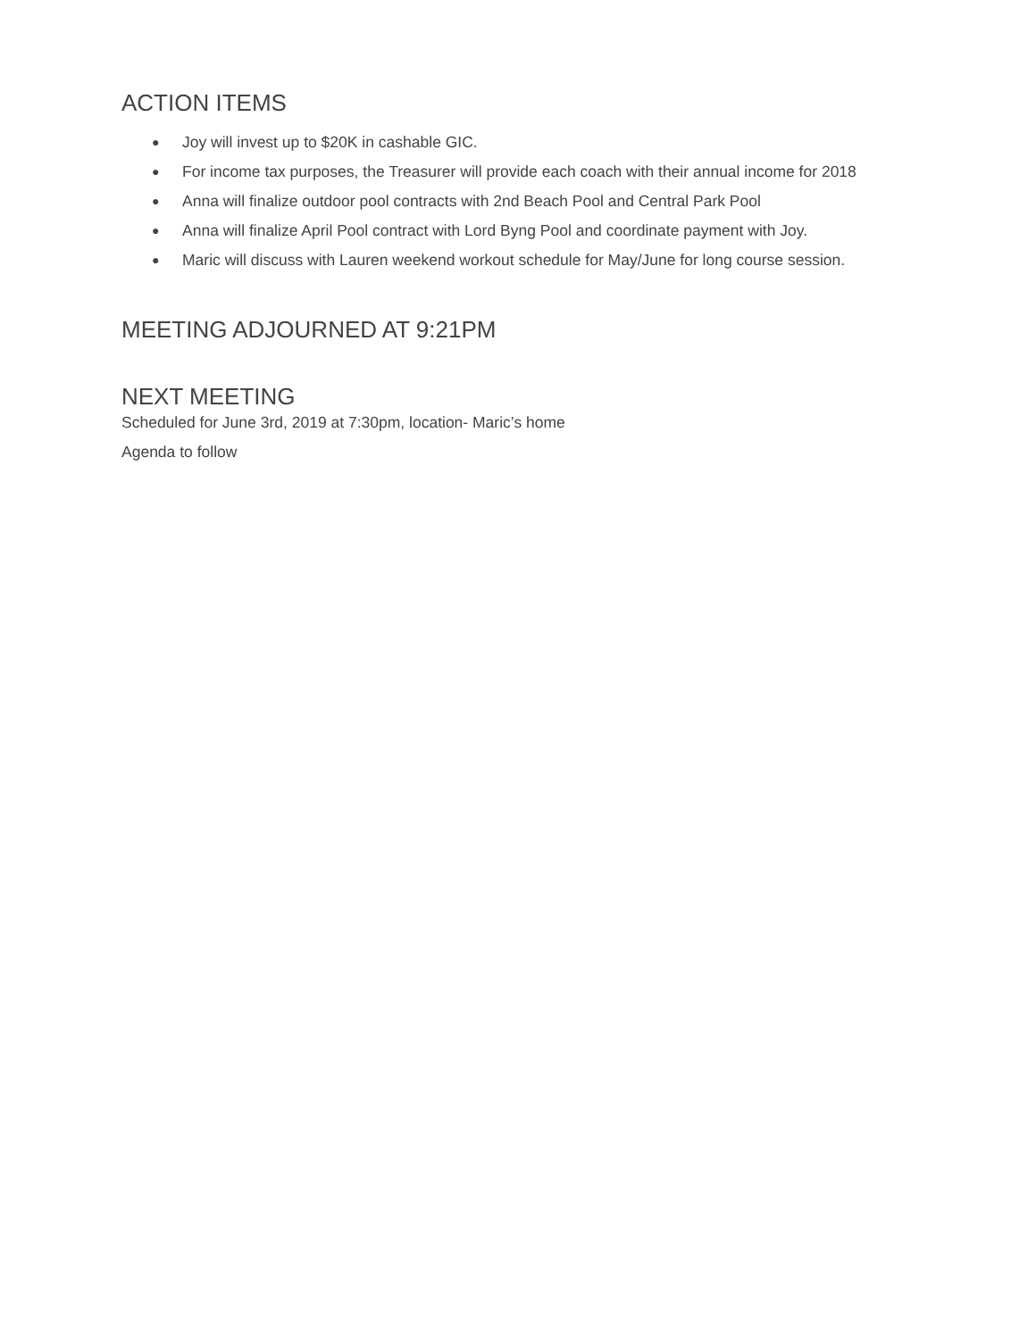ACTION ITEMS
● Joy will invest up to $20K in cashable GIC.
● For income tax purposes, the Treasurer will provide each coach with their annual income for 2018
● Anna will finalize outdoor pool contracts with 2nd Beach Pool and Central Park Pool
● Anna will finalize April Pool contract with Lord Byng Pool and coordinate payment with Joy.
● Maric will discuss with Lauren weekend workout schedule for May/June for long course session.
MEETING ADJOURNED AT 9:21PM
NEXT MEETING
Scheduled for June 3rd, 2019 at 7:30pm, location- Maric’s home
Agenda to follow